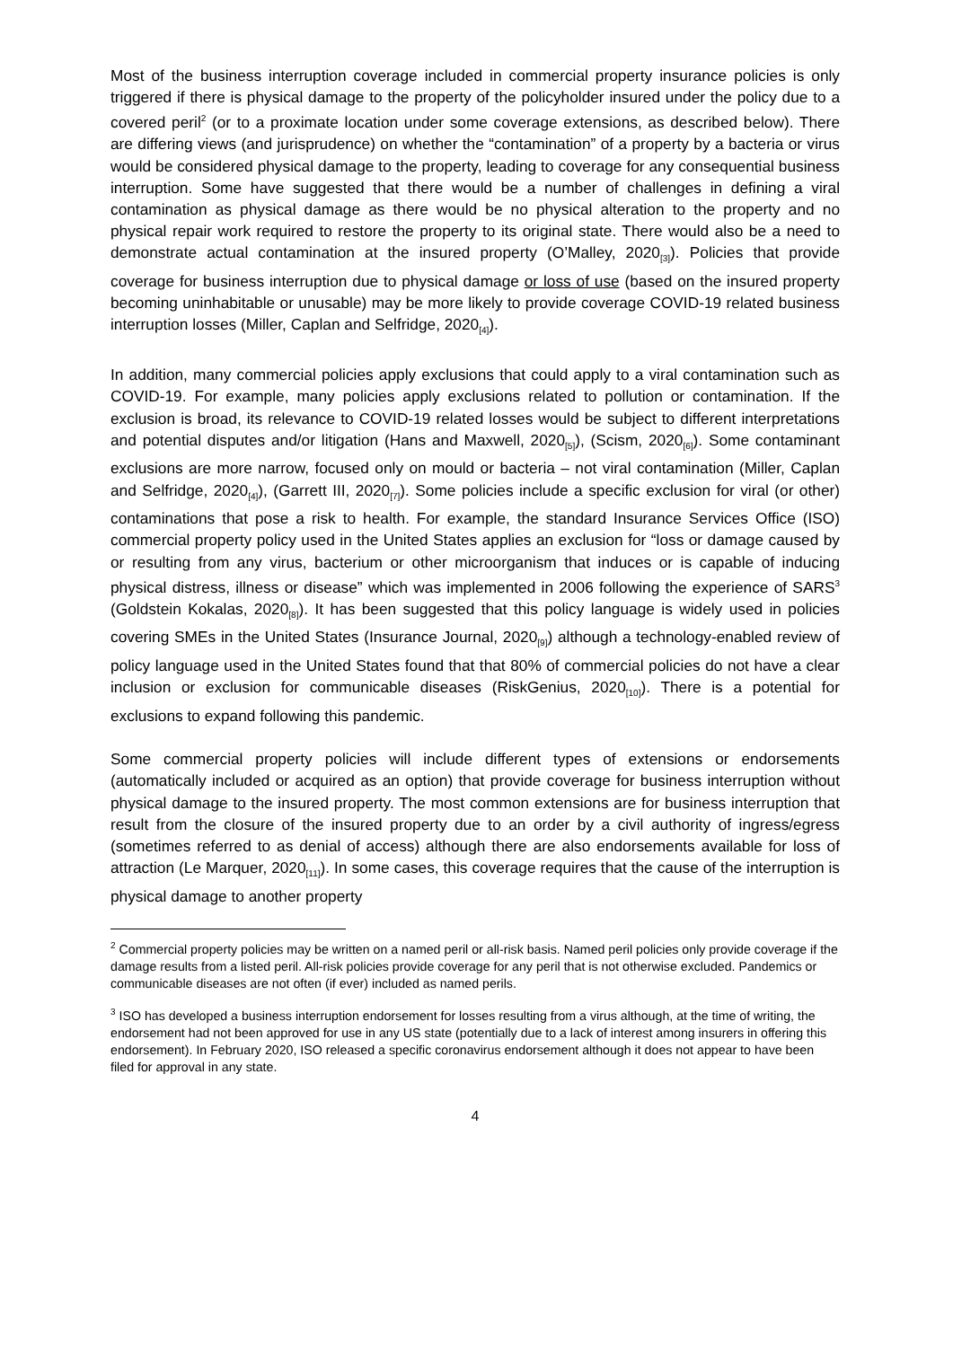Most of the business interruption coverage included in commercial property insurance policies is only triggered if there is physical damage to the property of the policyholder insured under the policy due to a covered peril<sup>2</sup> (or to a proximate location under some coverage extensions, as described below). There are differing views (and jurisprudence) on whether the “contamination” of a property by a bacteria or virus would be considered physical damage to the property, leading to coverage for any consequential business interruption. Some have suggested that there would be a number of challenges in defining a viral contamination as physical damage as there would be no physical alteration to the property and no physical repair work required to restore the property to its original state. There would also be a need to demonstrate actual contamination at the insured property (O’Malley, 2020<sub>[3]</sub>). Policies that provide coverage for business interruption due to physical damage or loss of use (based on the insured property becoming uninhabitable or unusable) may be more likely to provide coverage COVID-19 related business interruption losses (Miller, Caplan and Selfridge, 2020<sub>[4]</sub>).
In addition, many commercial policies apply exclusions that could apply to a viral contamination such as COVID-19. For example, many policies apply exclusions related to pollution or contamination. If the exclusion is broad, its relevance to COVID-19 related losses would be subject to different interpretations and potential disputes and/or litigation (Hans and Maxwell, 2020<sub>[5]</sub>), (Scism, 2020<sub>[6]</sub>). Some contaminant exclusions are more narrow, focused only on mould or bacteria – not viral contamination (Miller, Caplan and Selfridge, 2020<sub>[4]</sub>), (Garrett III, 2020<sub>[7]</sub>). Some policies include a specific exclusion for viral (or other) contaminations that pose a risk to health. For example, the standard Insurance Services Office (ISO) commercial property policy used in the United States applies an exclusion for “loss or damage caused by or resulting from any virus, bacterium or other microorganism that induces or is capable of inducing physical distress, illness or disease” which was implemented in 2006 following the experience of SARS<sup>3</sup> (Goldstein Kokalas, 2020<sub>[8]</sub>). It has been suggested that this policy language is widely used in policies covering SMEs in the United States (Insurance Journal, 2020<sub>[9]</sub>) although a technology-enabled review of policy language used in the United States found that that 80% of commercial policies do not have a clear inclusion or exclusion for communicable diseases (RiskGenius, 2020<sub>[10]</sub>). There is a potential for exclusions to expand following this pandemic.
Some commercial property policies will include different types of extensions or endorsements (automatically included or acquired as an option) that provide coverage for business interruption without physical damage to the insured property. The most common extensions are for business interruption that result from the closure of the insured property due to an order by a civil authority of ingress/egress (sometimes referred to as denial of access) although there are also endorsements available for loss of attraction (Le Marquer, 2020<sub>[11]</sub>). In some cases, this coverage requires that the cause of the interruption is physical damage to another property
<sup>2</sup> Commercial property policies may be written on a named peril or all-risk basis. Named peril policies only provide coverage if the damage results from a listed peril. All-risk policies provide coverage for any peril that is not otherwise excluded. Pandemics or communicable diseases are not often (if ever) included as named perils.
<sup>3</sup> ISO has developed a business interruption endorsement for losses resulting from a virus although, at the time of writing, the endorsement had not been approved for use in any US state (potentially due to a lack of interest among insurers in offering this endorsement). In February 2020, ISO released a specific coronavirus endorsement although it does not appear to have been filed for approval in any state.
4